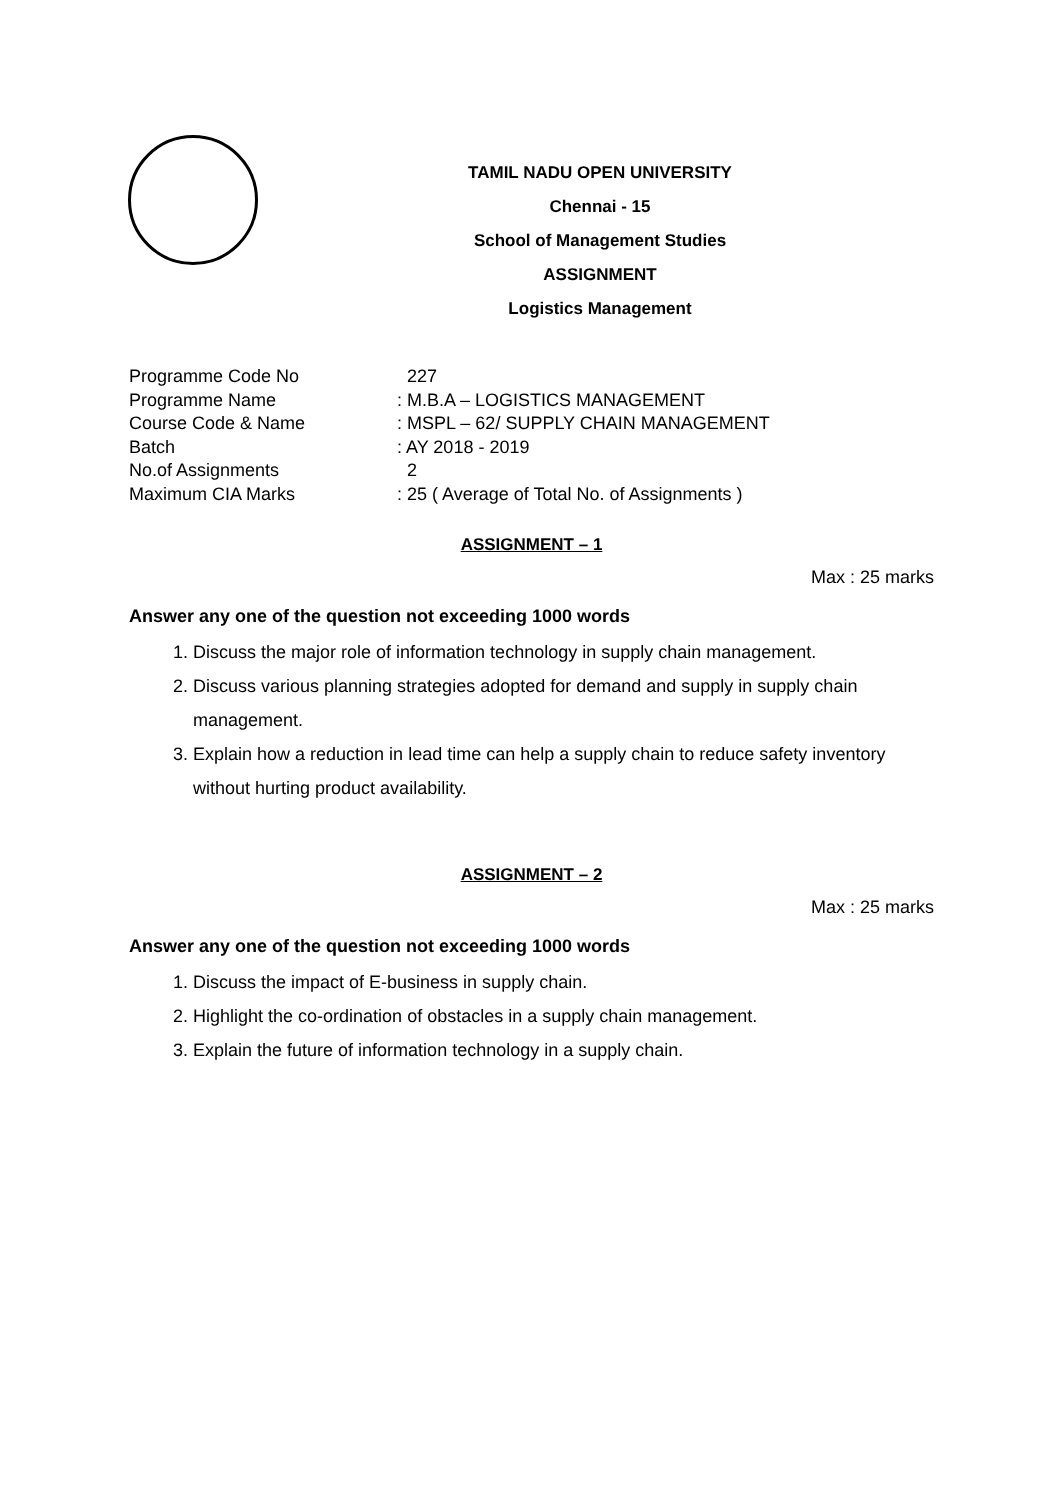TAMIL NADU OPEN UNIVERSITY
Chennai - 15
School of Management Studies
ASSIGNMENT
Logistics Management
| Programme Code No | 227 |
| Programme Name | : M.B.A – LOGISTICS MANAGEMENT |
| Course Code & Name | : MSPL – 62/ SUPPLY CHAIN MANAGEMENT |
| Batch | : AY 2018 - 2019 |
| No.of Assignments | 2 |
| Maximum CIA Marks | : 25 ( Average of Total No. of Assignments ) |
ASSIGNMENT – 1
Max : 25 marks
Answer any one of the question not exceeding 1000 words
1. Discuss the major role of information technology in supply chain management.
2. Discuss various planning strategies adopted for demand and supply in supply chain management.
3. Explain how a reduction in lead time can help a supply chain to reduce safety inventory without hurting product availability.
ASSIGNMENT – 2
Max : 25 marks
Answer any one of the question not exceeding 1000 words
1. Discuss the impact of E-business in supply chain.
2. Highlight the co-ordination of obstacles in a supply chain management.
3. Explain the future of information technology in a supply chain.